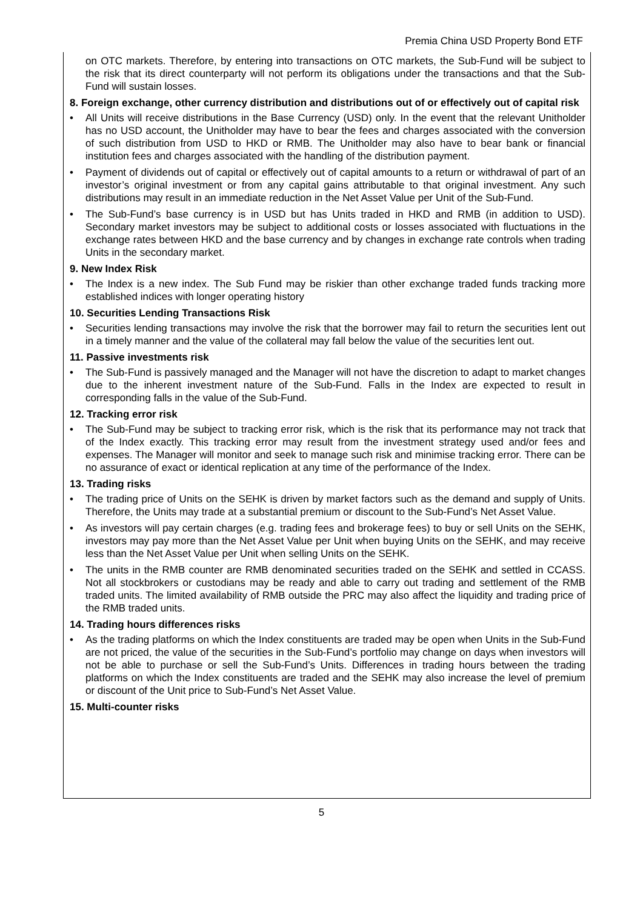Premia China USD Property Bond ETF
on OTC markets. Therefore, by entering into transactions on OTC markets, the Sub-Fund will be subject to the risk that its direct counterparty will not perform its obligations under the transactions and that the Sub-Fund will sustain losses.
8. Foreign exchange, other currency distribution and distributions out of or effectively out of capital risk
• All Units will receive distributions in the Base Currency (USD) only. In the event that the relevant Unitholder has no USD account, the Unitholder may have to bear the fees and charges associated with the conversion of such distribution from USD to HKD or RMB. The Unitholder may also have to bear bank or financial institution fees and charges associated with the handling of the distribution payment.
• Payment of dividends out of capital or effectively out of capital amounts to a return or withdrawal of part of an investor’s original investment or from any capital gains attributable to that original investment. Any such distributions may result in an immediate reduction in the Net Asset Value per Unit of the Sub-Fund.
• The Sub-Fund’s base currency is in USD but has Units traded in HKD and RMB (in addition to USD). Secondary market investors may be subject to additional costs or losses associated with fluctuations in the exchange rates between HKD and the base currency and by changes in exchange rate controls when trading Units in the secondary market.
9. New Index Risk
• The Index is a new index. The Sub Fund may be riskier than other exchange traded funds tracking more established indices with longer operating history
10. Securities Lending Transactions Risk
• Securities lending transactions may involve the risk that the borrower may fail to return the securities lent out in a timely manner and the value of the collateral may fall below the value of the securities lent out.
11. Passive investments risk
• The Sub-Fund is passively managed and the Manager will not have the discretion to adapt to market changes due to the inherent investment nature of the Sub-Fund. Falls in the Index are expected to result in corresponding falls in the value of the Sub-Fund.
12. Tracking error risk
• The Sub-Fund may be subject to tracking error risk, which is the risk that its performance may not track that of the Index exactly. This tracking error may result from the investment strategy used and/or fees and expenses. The Manager will monitor and seek to manage such risk and minimise tracking error. There can be no assurance of exact or identical replication at any time of the performance of the Index.
13. Trading risks
• The trading price of Units on the SEHK is driven by market factors such as the demand and supply of Units. Therefore, the Units may trade at a substantial premium or discount to the Sub-Fund’s Net Asset Value.
• As investors will pay certain charges (e.g. trading fees and brokerage fees) to buy or sell Units on the SEHK, investors may pay more than the Net Asset Value per Unit when buying Units on the SEHK, and may receive less than the Net Asset Value per Unit when selling Units on the SEHK.
• The units in the RMB counter are RMB denominated securities traded on the SEHK and settled in CCASS. Not all stockbrokers or custodians may be ready and able to carry out trading and settlement of the RMB traded units. The limited availability of RMB outside the PRC may also affect the liquidity and trading price of the RMB traded units.
14. Trading hours differences risks
• As the trading platforms on which the Index constituents are traded may be open when Units in the Sub-Fund are not priced, the value of the securities in the Sub-Fund’s portfolio may change on days when investors will not be able to purchase or sell the Sub-Fund’s Units. Differences in trading hours between the trading platforms on which the Index constituents are traded and the SEHK may also increase the level of premium or discount of the Unit price to Sub-Fund’s Net Asset Value.
15. Multi-counter risks
5